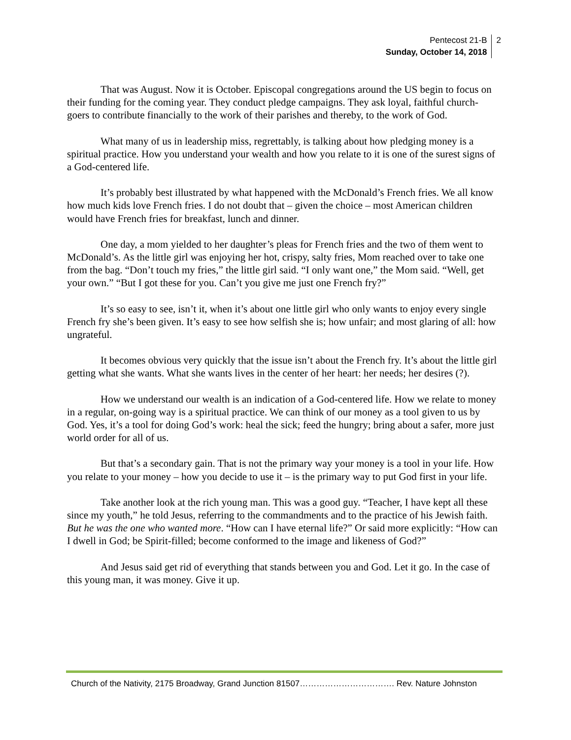Pentecost 21-B
Sunday, October 14, 2018
2
That was August. Now it is October. Episcopal congregations around the US begin to focus on their funding for the coming year. They conduct pledge campaigns. They ask loyal, faithful church-goers to contribute financially to the work of their parishes and thereby, to the work of God.
What many of us in leadership miss, regrettably, is talking about how pledging money is a spiritual practice. How you understand your wealth and how you relate to it is one of the surest signs of a God-centered life.
It’s probably best illustrated by what happened with the McDonald’s French fries. We all know how much kids love French fries. I do not doubt that – given the choice – most American children would have French fries for breakfast, lunch and dinner.
One day, a mom yielded to her daughter’s pleas for French fries and the two of them went to McDonald’s. As the little girl was enjoying her hot, crispy, salty fries, Mom reached over to take one from the bag. “Don’t touch my fries,” the little girl said. “I only want one,” the Mom said. “Well, get your own.” “But I got these for you. Can’t you give me just one French fry?”
It’s so easy to see, isn’t it, when it’s about one little girl who only wants to enjoy every single French fry she’s been given. It’s easy to see how selfish she is; how unfair; and most glaring of all: how ungrateful.
It becomes obvious very quickly that the issue isn’t about the French fry. It’s about the little girl getting what she wants. What she wants lives in the center of her heart: her needs; her desires (?).
How we understand our wealth is an indication of a God-centered life. How we relate to money in a regular, on-going way is a spiritual practice. We can think of our money as a tool given to us by God. Yes, it’s a tool for doing God’s work: heal the sick; feed the hungry; bring about a safer, more just world order for all of us.
But that’s a secondary gain. That is not the primary way your money is a tool in your life. How you relate to your money – how you decide to use it – is the primary way to put God first in your life.
Take another look at the rich young man. This was a good guy. “Teacher, I have kept all these since my youth,” he told Jesus, referring to the commandments and to the practice of his Jewish faith. But he was the one who wanted more. “How can I have eternal life?” Or said more explicitly: “How can I dwell in God; be Spirit-filled; become conformed to the image and likeness of God?”
And Jesus said get rid of everything that stands between you and God. Let it go. In the case of this young man, it was money. Give it up.
Church of the Nativity, 2175 Broadway, Grand Junction 81507……………………………. Rev. Nature Johnston